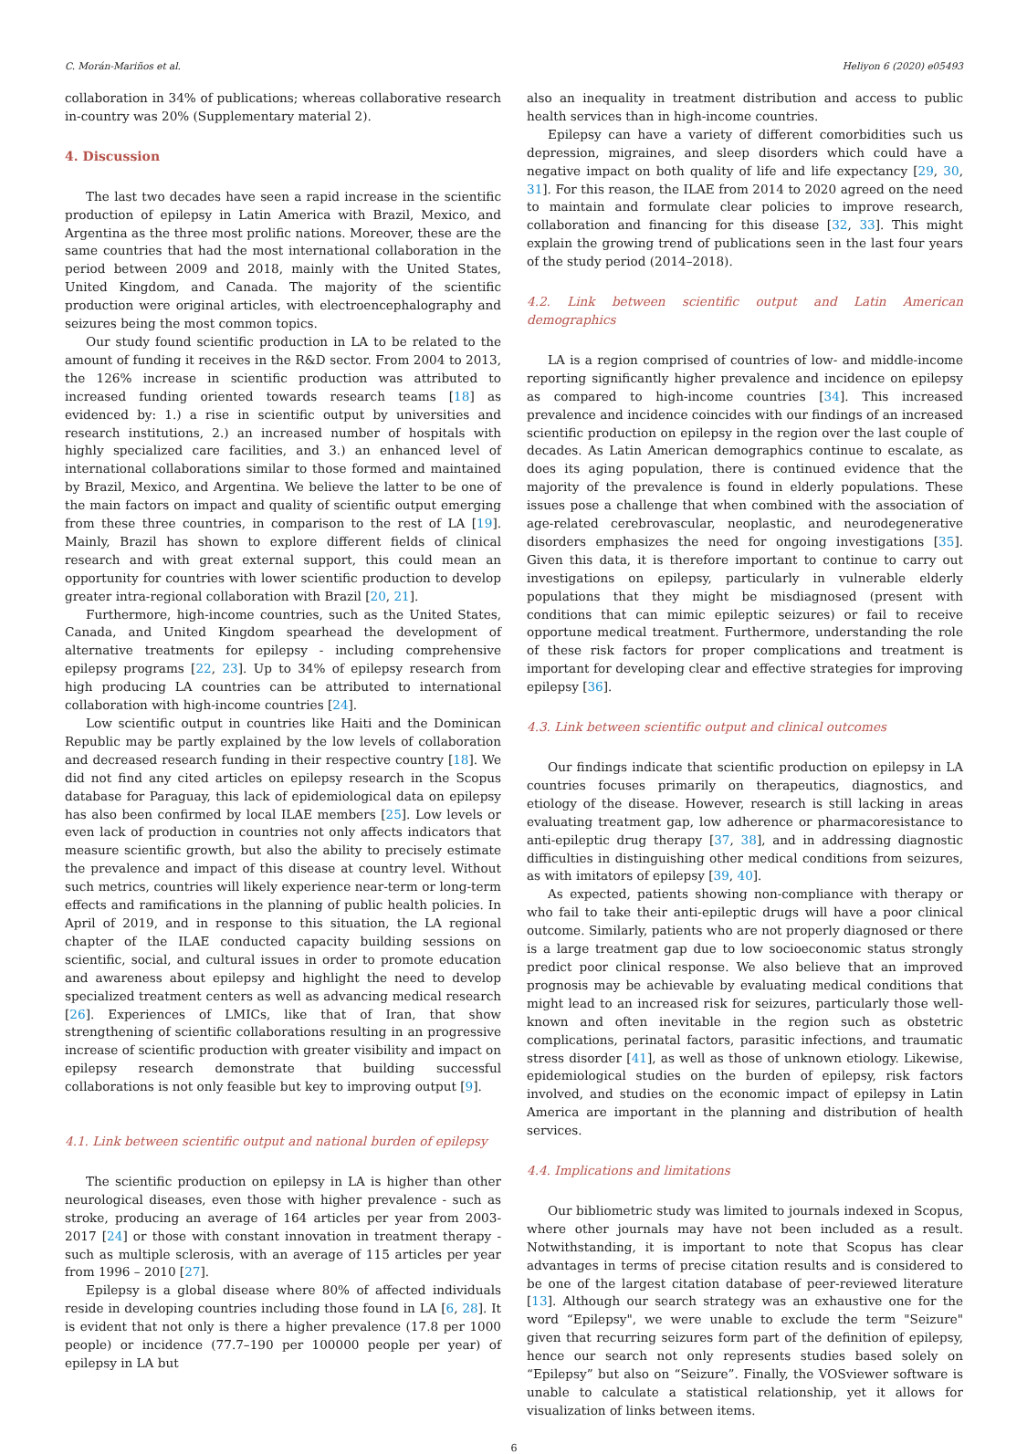C. Morán-Mariños et al. Heliyon 6 (2020) e05493
collaboration in 34% of publications; whereas collaborative research in-country was 20% (Supplementary material 2).
4. Discussion
The last two decades have seen a rapid increase in the scientific production of epilepsy in Latin America with Brazil, Mexico, and Argentina as the three most prolific nations. Moreover, these are the same countries that had the most international collaboration in the period between 2009 and 2018, mainly with the United States, United Kingdom, and Canada. The majority of the scientific production were original articles, with electroencephalography and seizures being the most common topics.
Our study found scientific production in LA to be related to the amount of funding it receives in the R&D sector. From 2004 to 2013, the 126% increase in scientific production was attributed to increased funding oriented towards research teams [18] as evidenced by: 1.) a rise in scientific output by universities and research institutions, 2.) an increased number of hospitals with highly specialized care facilities, and 3.) an enhanced level of international collaborations similar to those formed and maintained by Brazil, Mexico, and Argentina. We believe the latter to be one of the main factors on impact and quality of scientific output emerging from these three countries, in comparison to the rest of LA [19]. Mainly, Brazil has shown to explore different fields of clinical research and with great external support, this could mean an opportunity for countries with lower scientific production to develop greater intra-regional collaboration with Brazil [20, 21].
Furthermore, high-income countries, such as the United States, Canada, and United Kingdom spearhead the development of alternative treatments for epilepsy - including comprehensive epilepsy programs [22, 23]. Up to 34% of epilepsy research from high producing LA countries can be attributed to international collaboration with high-income countries [24].
Low scientific output in countries like Haiti and the Dominican Republic may be partly explained by the low levels of collaboration and decreased research funding in their respective country [18]. We did not find any cited articles on epilepsy research in the Scopus database for Paraguay, this lack of epidemiological data on epilepsy has also been confirmed by local ILAE members [25]. Low levels or even lack of production in countries not only affects indicators that measure scientific growth, but also the ability to precisely estimate the prevalence and impact of this disease at country level. Without such metrics, countries will likely experience near-term or long-term effects and ramifications in the planning of public health policies. In April of 2019, and in response to this situation, the LA regional chapter of the ILAE conducted capacity building sessions on scientific, social, and cultural issues in order to promote education and awareness about epilepsy and highlight the need to develop specialized treatment centers as well as advancing medical research [26]. Experiences of LMICs, like that of Iran, that show strengthening of scientific collaborations resulting in an progressive increase of scientific production with greater visibility and impact on epilepsy research demonstrate that building successful collaborations is not only feasible but key to improving output [9].
4.1. Link between scientific output and national burden of epilepsy
The scientific production on epilepsy in LA is higher than other neurological diseases, even those with higher prevalence - such as stroke, producing an average of 164 articles per year from 2003-2017 [24] or those with constant innovation in treatment therapy - such as multiple sclerosis, with an average of 115 articles per year from 1996 – 2010 [27].
Epilepsy is a global disease where 80% of affected individuals reside in developing countries including those found in LA [6, 28]. It is evident that not only is there a higher prevalence (17.8 per 1000 people) or incidence (77.7–190 per 100000 people per year) of epilepsy in LA but
also an inequality in treatment distribution and access to public health services than in high-income countries.
Epilepsy can have a variety of different comorbidities such us depression, migraines, and sleep disorders which could have a negative impact on both quality of life and life expectancy [29, 30, 31]. For this reason, the ILAE from 2014 to 2020 agreed on the need to maintain and formulate clear policies to improve research, collaboration and financing for this disease [32, 33]. This might explain the growing trend of publications seen in the last four years of the study period (2014–2018).
4.2. Link between scientific output and Latin American demographics
LA is a region comprised of countries of low- and middle-income reporting significantly higher prevalence and incidence on epilepsy as compared to high-income countries [34]. This increased prevalence and incidence coincides with our findings of an increased scientific production on epilepsy in the region over the last couple of decades. As Latin American demographics continue to escalate, as does its aging population, there is continued evidence that the majority of the prevalence is found in elderly populations. These issues pose a challenge that when combined with the association of age-related cerebrovascular, neoplastic, and neurodegenerative disorders emphasizes the need for ongoing investigations [35]. Given this data, it is therefore important to continue to carry out investigations on epilepsy, particularly in vulnerable elderly populations that they might be misdiagnosed (present with conditions that can mimic epileptic seizures) or fail to receive opportune medical treatment. Furthermore, understanding the role of these risk factors for proper complications and treatment is important for developing clear and effective strategies for improving epilepsy [36].
4.3. Link between scientific output and clinical outcomes
Our findings indicate that scientific production on epilepsy in LA countries focuses primarily on therapeutics, diagnostics, and etiology of the disease. However, research is still lacking in areas evaluating treatment gap, low adherence or pharmacoresistance to anti-epileptic drug therapy [37, 38], and in addressing diagnostic difficulties in distinguishing other medical conditions from seizures, as with imitators of epilepsy [39, 40].
As expected, patients showing non-compliance with therapy or who fail to take their anti-epileptic drugs will have a poor clinical outcome. Similarly, patients who are not properly diagnosed or there is a large treatment gap due to low socioeconomic status strongly predict poor clinical response. We also believe that an improved prognosis may be achievable by evaluating medical conditions that might lead to an increased risk for seizures, particularly those well-known and often inevitable in the region such as obstetric complications, perinatal factors, parasitic infections, and traumatic stress disorder [41], as well as those of unknown etiology. Likewise, epidemiological studies on the burden of epilepsy, risk factors involved, and studies on the economic impact of epilepsy in Latin America are important in the planning and distribution of health services.
4.4. Implications and limitations
Our bibliometric study was limited to journals indexed in Scopus, where other journals may have not been included as a result. Notwithstanding, it is important to note that Scopus has clear advantages in terms of precise citation results and is considered to be one of the largest citation database of peer-reviewed literature [13]. Although our search strategy was an exhaustive one for the word “Epilepsy", we were unable to exclude the term "Seizure" given that recurring seizures form part of the definition of epilepsy, hence our search not only represents studies based solely on “Epilepsy” but also on “Seizure”. Finally, the VOSviewer software is unable to calculate a statistical relationship, yet it allows for visualization of links between items.
6